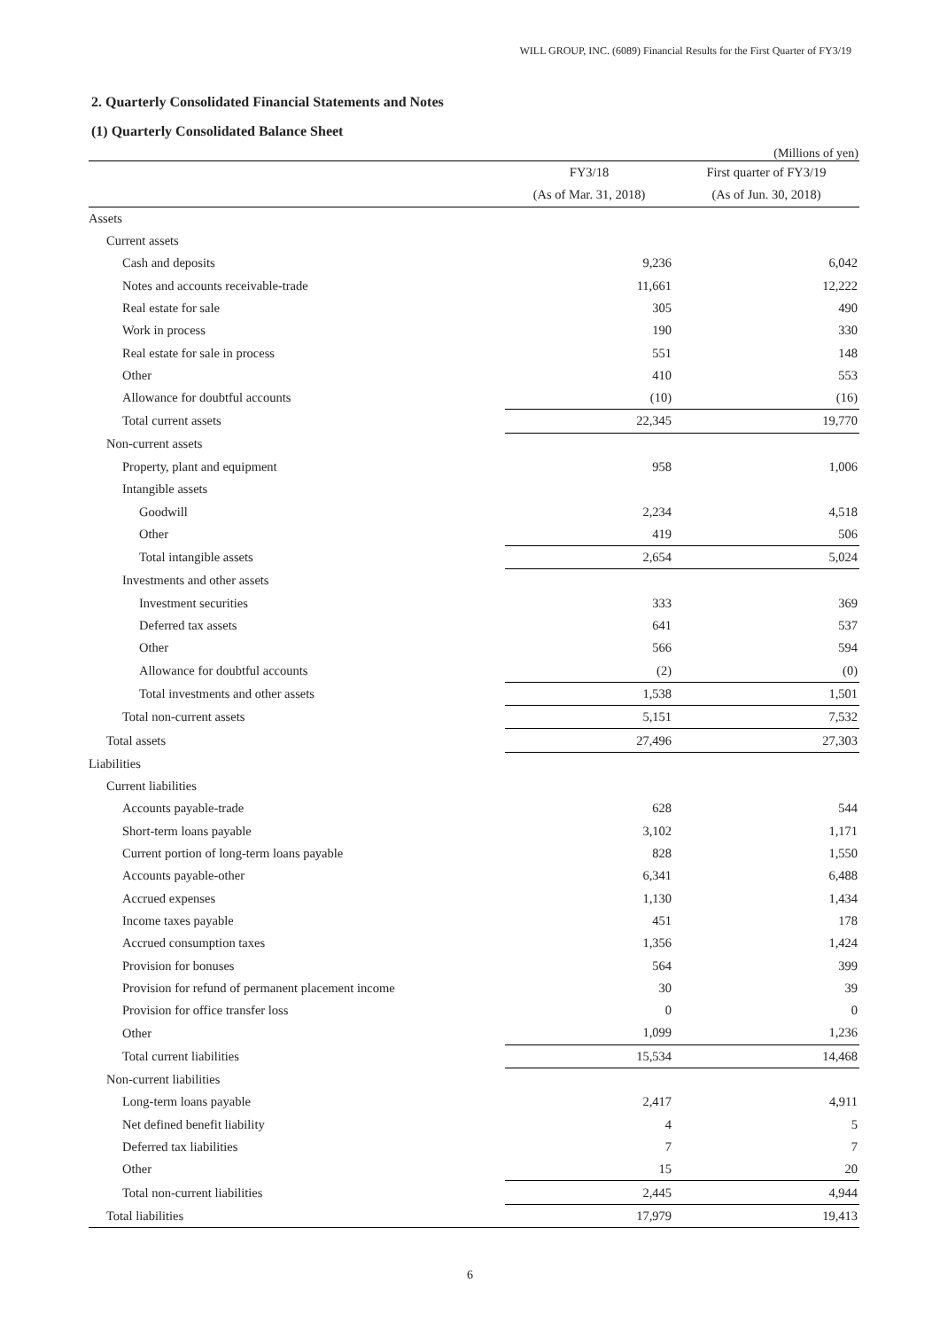WILL GROUP, INC. (6089) Financial Results for the First Quarter of FY3/19
2. Quarterly Consolidated Financial Statements and Notes
(1) Quarterly Consolidated Balance Sheet
(Millions of yen)
| | FY3/18 | First quarter of FY3/19 |
| --- | --- | --- |
| | (As of Mar. 31, 2018) | (As of Jun. 30, 2018) |
| Assets | | |
| Current assets | | |
| Cash and deposits | 9,236 | 6,042 |
| Notes and accounts receivable-trade | 11,661 | 12,222 |
| Real estate for sale | 305 | 490 |
| Work in process | 190 | 330 |
| Real estate for sale in process | 551 | 148 |
| Other | 410 | 553 |
| Allowance for doubtful accounts | (10) | (16) |
| Total current assets | 22,345 | 19,770 |
| Non-current assets | | |
| Property, plant and equipment | 958 | 1,006 |
| Intangible assets | | |
| Goodwill | 2,234 | 4,518 |
| Other | 419 | 506 |
| Total intangible assets | 2,654 | 5,024 |
| Investments and other assets | | |
| Investment securities | 333 | 369 |
| Deferred tax assets | 641 | 537 |
| Other | 566 | 594 |
| Allowance for doubtful accounts | (2) | (0) |
| Total investments and other assets | 1,538 | 1,501 |
| Total non-current assets | 5,151 | 7,532 |
| Total assets | 27,496 | 27,303 |
| Liabilities | | |
| Current liabilities | | |
| Accounts payable-trade | 628 | 544 |
| Short-term loans payable | 3,102 | 1,171 |
| Current portion of long-term loans payable | 828 | 1,550 |
| Accounts payable-other | 6,341 | 6,488 |
| Accrued expenses | 1,130 | 1,434 |
| Income taxes payable | 451 | 178 |
| Accrued consumption taxes | 1,356 | 1,424 |
| Provision for bonuses | 564 | 399 |
| Provision for refund of permanent placement income | 30 | 39 |
| Provision for office transfer loss | 0 | 0 |
| Other | 1,099 | 1,236 |
| Total current liabilities | 15,534 | 14,468 |
| Non-current liabilities | | |
| Long-term loans payable | 2,417 | 4,911 |
| Net defined benefit liability | 4 | 5 |
| Deferred tax liabilities | 7 | 7 |
| Other | 15 | 20 |
| Total non-current liabilities | 2,445 | 4,944 |
| Total liabilities | 17,979 | 19,413 |
6